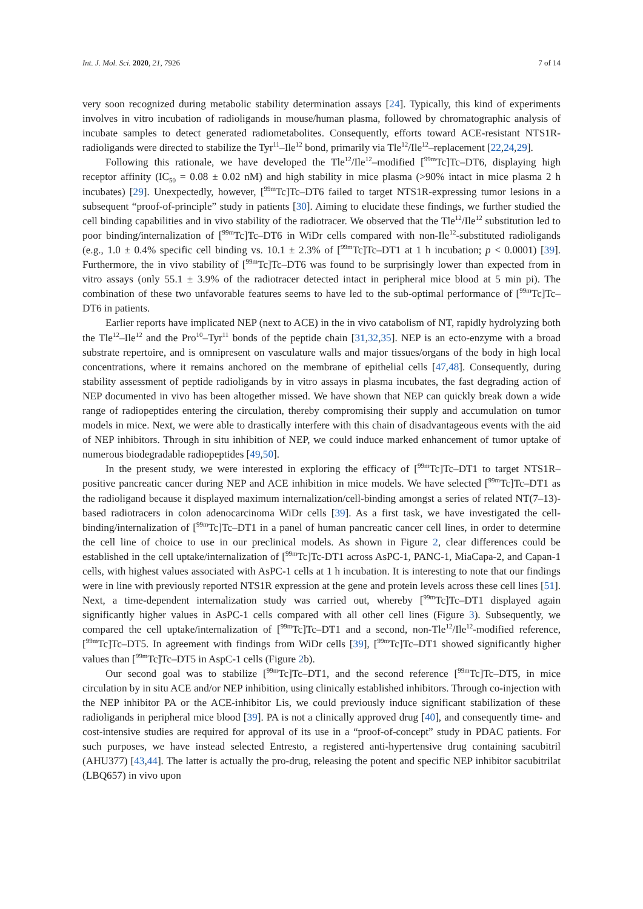Int. J. Mol. Sci. 2020, 21, 7926 7 of 14
very soon recognized during metabolic stability determination assays [24]. Typically, this kind of experiments involves in vitro incubation of radioligands in mouse/human plasma, followed by chromatographic analysis of incubate samples to detect generated radiometabolites. Consequently, efforts toward ACE-resistant NTS1R-radioligands were directed to stabilize the Tyr<sup>11</sup>–Ile<sup>12</sup> bond, primarily via Tle<sup>12</sup>/Ile<sup>12</sup>–replacement [22,24,29].
Following this rationale, we have developed the Tle<sup>12</sup>/Ile<sup>12</sup>–modified [<sup>99m</sup>Tc]Tc–DT6, displaying high receptor affinity (IC<sub>50</sub> = 0.08 ± 0.02 nM) and high stability in mice plasma (>90% intact in mice plasma 2 h incubates) [29]. Unexpectedly, however, [<sup>99m</sup>Tc]Tc–DT6 failed to target NTS1R-expressing tumor lesions in a subsequent “proof-of-principle” study in patients [30]. Aiming to elucidate these findings, we further studied the cell binding capabilities and in vivo stability of the radiotracer. We observed that the Tle<sup>12</sup>/Ile<sup>12</sup> substitution led to poor binding/internalization of [<sup>99m</sup>Tc]Tc–DT6 in WiDr cells compared with non-Ile<sup>12</sup>-substituted radioligands (e.g., 1.0 ± 0.4% specific cell binding vs. 10.1 ± 2.3% of [<sup>99m</sup>Tc]Tc–DT1 at 1 h incubation; p < 0.0001) [39]. Furthermore, the in vivo stability of [<sup>99m</sup>Tc]Tc–DT6 was found to be surprisingly lower than expected from in vitro assays (only 55.1 ± 3.9% of the radiotracer detected intact in peripheral mice blood at 5 min pi). The combination of these two unfavorable features seems to have led to the sub-optimal performance of [<sup>99m</sup>Tc]Tc–DT6 in patients.
Earlier reports have implicated NEP (next to ACE) in the in vivo catabolism of NT, rapidly hydrolyzing both the Tle<sup>12</sup>–Ile<sup>12</sup> and the Pro<sup>10</sup>–Tyr<sup>11</sup> bonds of the peptide chain [31,32,35]. NEP is an ecto-enzyme with a broad substrate repertoire, and is omnipresent on vasculature walls and major tissues/organs of the body in high local concentrations, where it remains anchored on the membrane of epithelial cells [47,48]. Consequently, during stability assessment of peptide radioligands by in vitro assays in plasma incubates, the fast degrading action of NEP documented in vivo has been altogether missed. We have shown that NEP can quickly break down a wide range of radiopeptides entering the circulation, thereby compromising their supply and accumulation on tumor models in mice. Next, we were able to drastically interfere with this chain of disadvantageous events with the aid of NEP inhibitors. Through in situ inhibition of NEP, we could induce marked enhancement of tumor uptake of numerous biodegradable radiopeptides [49,50].
In the present study, we were interested in exploring the efficacy of [<sup>99m</sup>Tc]Tc–DT1 to target NTS1R–positive pancreatic cancer during NEP and ACE inhibition in mice models. We have selected [<sup>99m</sup>Tc]Tc–DT1 as the radioligand because it displayed maximum internalization/cell-binding amongst a series of related NT(7–13)-based radiotracers in colon adenocarcinoma WiDr cells [39]. As a first task, we have investigated the cell-binding/internalization of [<sup>99m</sup>Tc]Tc–DT1 in a panel of human pancreatic cancer cell lines, in order to determine the cell line of choice to use in our preclinical models. As shown in Figure 2, clear differences could be established in the cell uptake/internalization of [<sup>99m</sup>Tc]Tc-DT1 across AsPC-1, PANC-1, MiaCapa-2, and Capan-1 cells, with highest values associated with AsPC-1 cells at 1 h incubation. It is interesting to note that our findings were in line with previously reported NTS1R expression at the gene and protein levels across these cell lines [51]. Next, a time-dependent internalization study was carried out, whereby [<sup>99m</sup>Tc]Tc–DT1 displayed again significantly higher values in AsPC-1 cells compared with all other cell lines (Figure 3). Subsequently, we compared the cell uptake/internalization of [<sup>99m</sup>Tc]Tc–DT1 and a second, non-Tle<sup>12</sup>/Ile<sup>12</sup>-modified reference, [<sup>99m</sup>Tc]Tc–DT5. In agreement with findings from WiDr cells [39], [<sup>99m</sup>Tc]Tc–DT1 showed significantly higher values than [<sup>99m</sup>Tc]Tc–DT5 in AspC-1 cells (Figure 2b).
Our second goal was to stabilize [<sup>99m</sup>Tc]Tc–DT1, and the second reference [<sup>99m</sup>Tc]Tc–DT5, in mice circulation by in situ ACE and/or NEP inhibition, using clinically established inhibitors. Through co-injection with the NEP inhibitor PA or the ACE-inhibitor Lis, we could previously induce significant stabilization of these radioligands in peripheral mice blood [39]. PA is not a clinically approved drug [40], and consequently time- and cost-intensive studies are required for approval of its use in a “proof-of-concept” study in PDAC patients. For such purposes, we have instead selected Entresto, a registered anti-hypertensive drug containing sacubitril (AHU377) [43,44]. The latter is actually the pro-drug, releasing the potent and specific NEP inhibitor sacubitrilat (LBQ657) in vivo upon